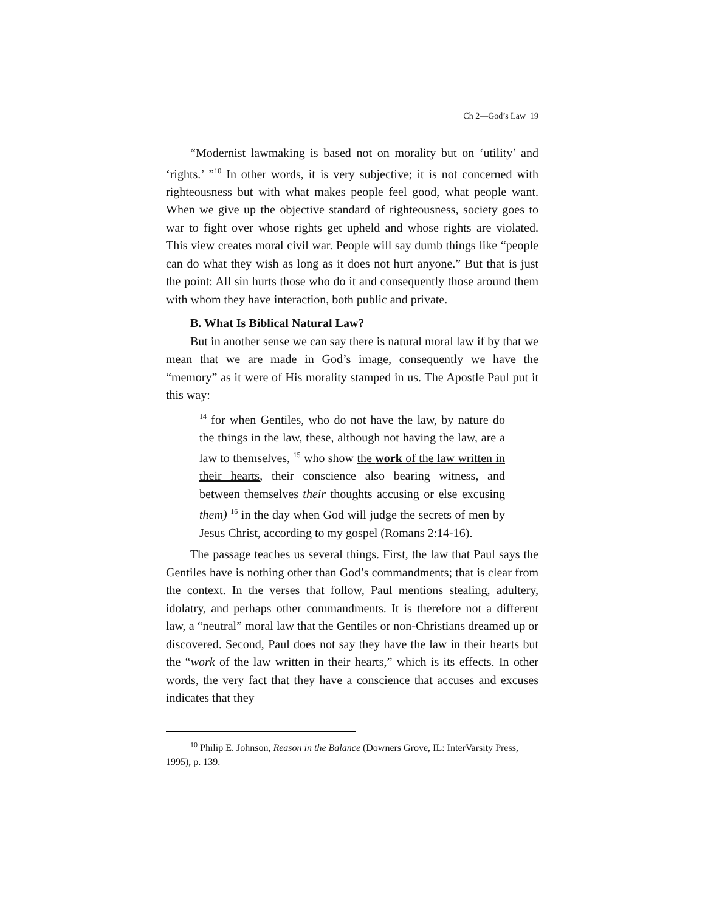Ch 2—God’s Law 19
“Modernist lawmaking is based not on morality but on ‘utility’ and ‘rights.’ ”<sup>10</sup> In other words, it is very subjective; it is not concerned with righteousness but with what makes people feel good, what people want. When we give up the objective standard of righteousness, society goes to war to fight over whose rights get upheld and whose rights are violated. This view creates moral civil war. People will say dumb things like “people can do what they wish as long as it does not hurt anyone.” But that is just the point: All sin hurts those who do it and consequently those around them with whom they have interaction, both public and private.
B. What Is Biblical Natural Law?
But in another sense we can say there is natural moral law if by that we mean that we are made in God’s image, consequently we have the “memory” as it were of His morality stamped in us. The Apostle Paul put it this way:
<sup>14</sup> for when Gentiles, who do not have the law, by nature do the things in the law, these, although not having the law, are a law to themselves, <sup>15</sup> who show the work of the law written in their hearts, their conscience also bearing witness, and between themselves their thoughts accusing or else excusing them) <sup>16</sup> in the day when God will judge the secrets of men by Jesus Christ, according to my gospel (Romans 2:14-16).
The passage teaches us several things. First, the law that Paul says the Gentiles have is nothing other than God’s commandments; that is clear from the context. In the verses that follow, Paul mentions stealing, adultery, idolatry, and perhaps other commandments. It is therefore not a different law, a “neutral” moral law that the Gentiles or non-Christians dreamed up or discovered. Second, Paul does not say they have the law in their hearts but the “work of the law written in their hearts,” which is its effects. In other words, the very fact that they have a conscience that accuses and excuses indicates that they
<sup>10</sup> Philip E. Johnson, Reason in the Balance (Downers Grove, IL: InterVarsity Press, 1995), p. 139.